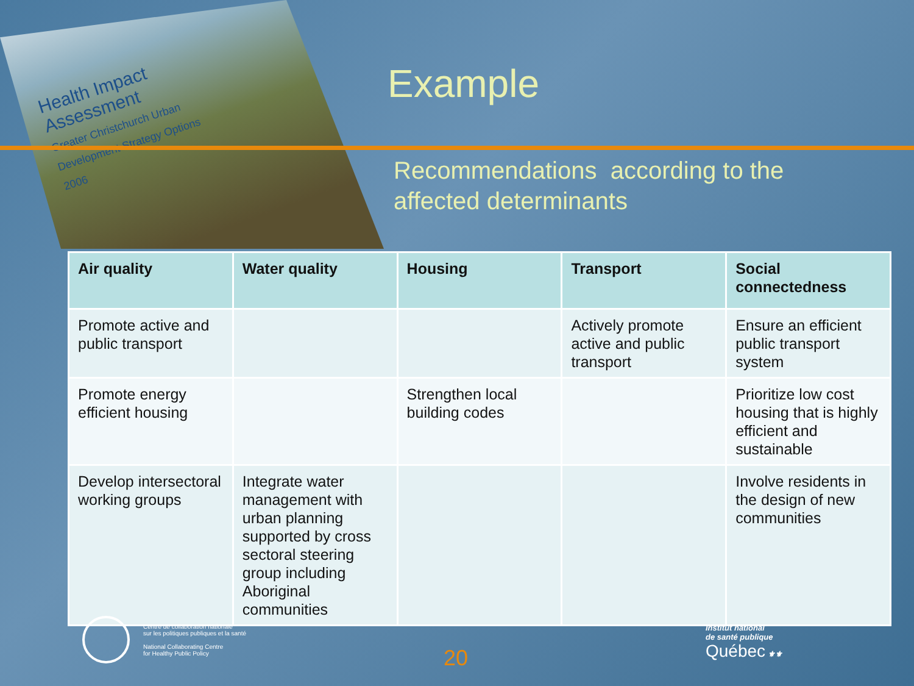Health Impact
Assessment
Greater Christchurch Urban
Development Strategy Options
2006
Example
Recommendations according to the
affected determinants
| Air quality | Water quality | Housing | Transport | Social connectedness |
| --- | --- | --- | --- | --- |
| Promote active and public transport | | | Actively promote active and public transport | Ensure an efficient public transport system |
| Promote energy efficient housing | | Strengthen local building codes | | Prioritize low cost housing that is highly efficient and sustainable |
| Develop intersectoral working groups | Integrate water management with urban planning supported by cross sectoral steering group including Aboriginal communities | | | Involve residents in the design of new communities |
Centre de collaboration nationale
sur les politiques publiques et la santé
National Collaborating Centre
for Healthy Public Policy
20
Institut national
de santé publique
Québec ⚜⚜